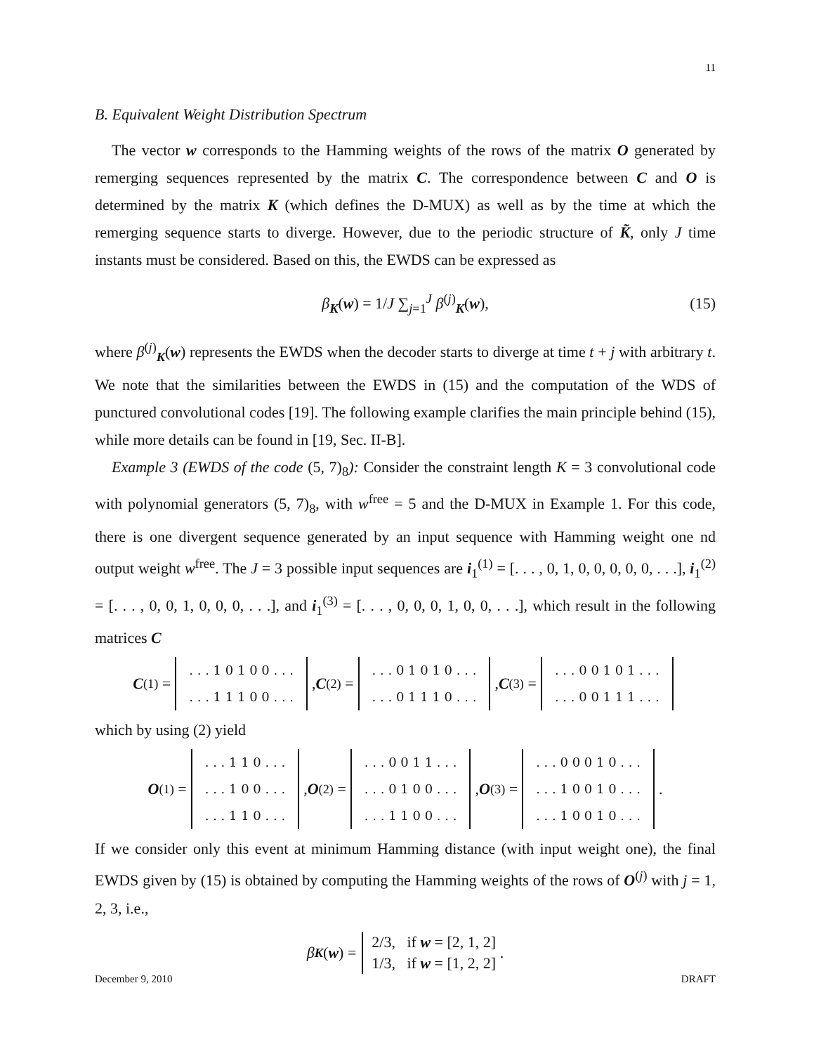11
B. Equivalent Weight Distribution Spectrum
The vector w corresponds to the Hamming weights of the rows of the matrix O generated by remerging sequences represented by the matrix C. The correspondence between C and O is determined by the matrix K (which defines the D-MUX) as well as by the time at which the remerging sequence starts to diverge. However, due to the periodic structure of K̃, only J time instants must be considered. Based on this, the EWDS can be expressed as
β<sub>K</sub>(w) = 1/J ∑<sub>j=1</sub><sup>J</sup> β<sup>(j)</sup><sub>K</sub>(w), (15)
where β<sup>(j)</sup><sub>K</sub>(w) represents the EWDS when the decoder starts to diverge at time t + j with arbitrary t. We note that the similarities between the EWDS in (15) and the computation of the WDS of punctured convolutional codes [19]. The following example clarifies the main principle behind (15), while more details can be found in [19, Sec. II-B].
Example 3 (EWDS of the code (5, 7)<sub>8</sub>): Consider the constraint length K = 3 convolutional code with polynomial generators (5, 7)<sub>8</sub>, with w<sup>free</sup> = 5 and the D-MUX in Example 1. For this code, there is one divergent sequence generated by an input sequence with Hamming weight one nd output weight w<sup>free</sup>. The J = 3 possible input sequences are i<sub>1</sub><sup>(1)</sup> = [. . . , 0, 1, 0, 0, 0, 0, 0, . . .], i<sub>1</sub><sup>(2)</sup> = [. . . , 0, 0, 1, 0, 0, 0, . . .], and i<sub>1</sub><sup>(3)</sup> = [. . . , 0, 0, 0, 1, 0, 0, . . .], which result in the following matrices C
C<sup>(1)</sup> =
| . . . 1 0 1 0 0 . . . |
| . . . 1 1 1 0 0 . . . |
, C<sup>(2)</sup> =
| . . . 0 1 0 1 0 . . . |
| . . . 0 1 1 1 0 . . . |
, C<sup>(3)</sup> =
| . . . 0 0 1 0 1 . . . |
| . . . 0 0 1 1 1 . . . |
which by using (2) yield
O<sup>(1)</sup> =
| . . . 1 1 0 . . . |
| . . . 1 0 0 . . . |
| . . . 1 1 0 . . . |
, O<sup>(2)</sup> =
| . . . 0 0 1 1 . . . |
| . . . 0 1 0 0 . . . |
| . . . 1 1 0 0 . . . |
, O<sup>(3)</sup> =
| . . . 0 0 0 1 0 . . . |
| . . . 1 0 0 1 0 . . . |
| . . . 1 0 0 1 0 . . . |
.
If we consider only this event at minimum Hamming distance (with input weight one), the final EWDS given by (15) is obtained by computing the Hamming weights of the rows of O<sup>(j)</sup> with j = 1, 2, 3, i.e.,
β<sub>K</sub> (w) =
2/3, if w = [2, 1, 2]
1/3, if w = [1, 2, 2]
.
December 9, 2010 DRAFT